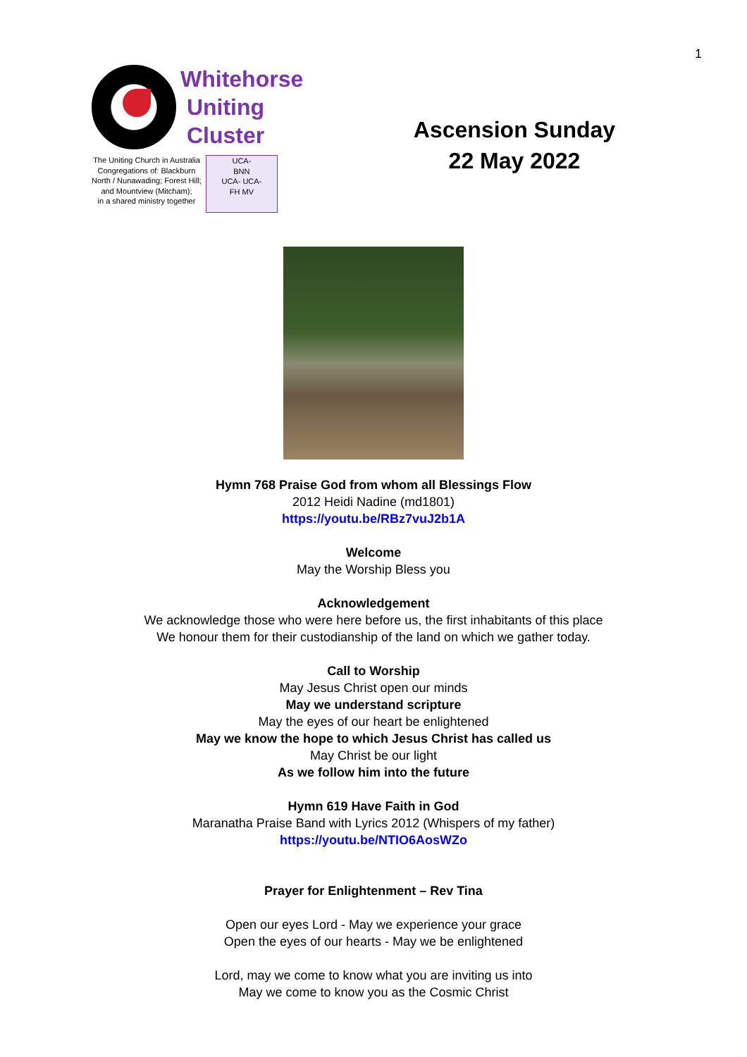1
Whitehorse
Uniting
Cluster
The Uniting Church in Australia
Congregations of: Blackburn
North / Nunawading; Forest Hill;
and Mountview (Mitcham);
in a shared ministry together
UCA-
BNN
UCA- UCA-
FH MV
Ascension Sunday
22 May 2022
Hymn 768 Praise God from whom all Blessings Flow
2012 Heidi Nadine (md1801)
https://youtu.be/RBz7vuJ2b1A
Welcome
May the Worship Bless you
Acknowledgement
We acknowledge those who were here before us, the first inhabitants of this place
We honour them for their custodianship of the land on which we gather today.
Call to Worship
May Jesus Christ open our minds
May we understand scripture
May the eyes of our heart be enlightened
May we know the hope to which Jesus Christ has called us
May Christ be our light
As we follow him into the future
Hymn 619 Have Faith in God
Maranatha Praise Band with Lyrics 2012 (Whispers of my father)
https://youtu.be/NTIO6AosWZo
Prayer for Enlightenment – Rev Tina
Open our eyes Lord - May we experience your grace
Open the eyes of our hearts - May we be enlightened
Lord, may we come to know what you are inviting us into
May we come to know you as the Cosmic Christ